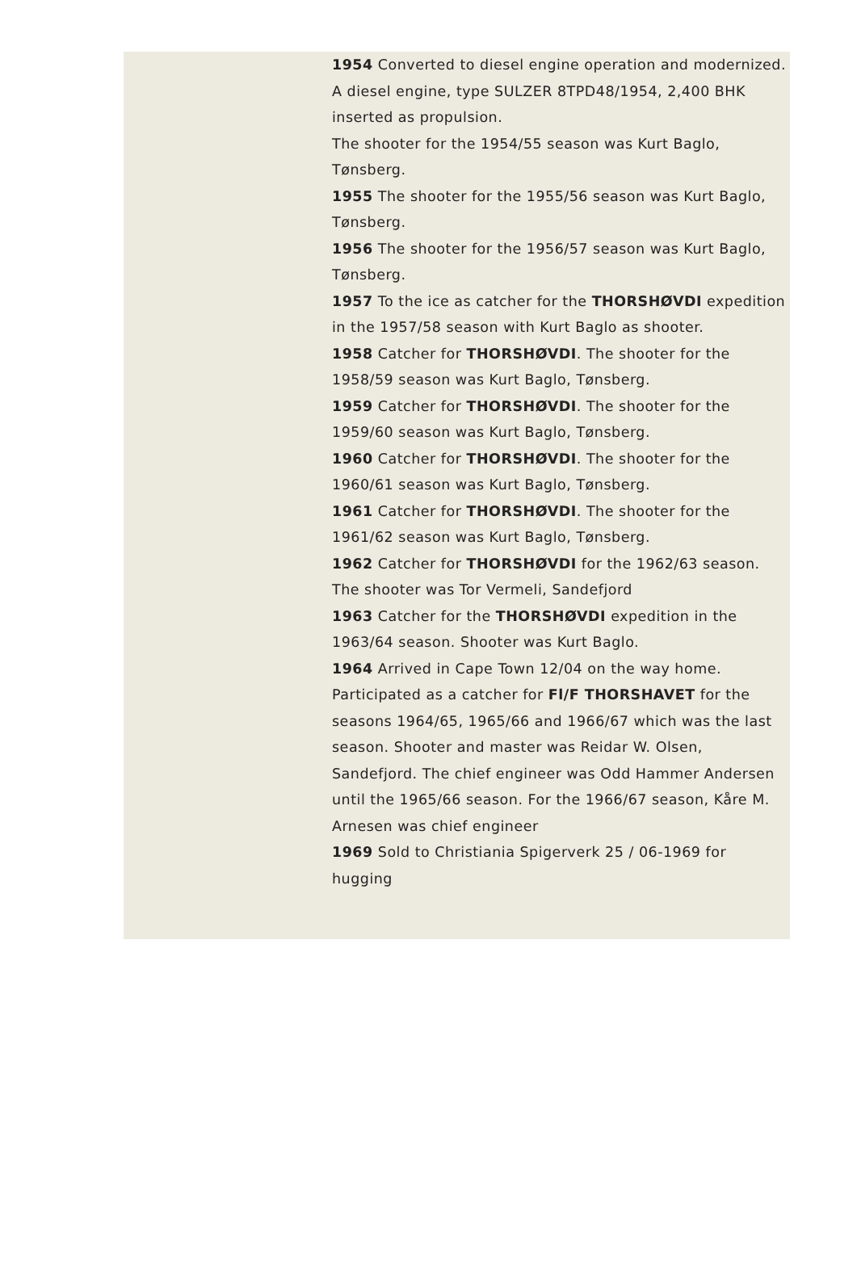1954 Converted to diesel engine operation and modernized. A diesel engine, type SULZER 8TPD48/1954, 2,400 BHK inserted as propulsion.
The shooter for the 1954/55 season was Kurt Baglo, Tønsberg.
1955 The shooter for the 1955/56 season was Kurt Baglo, Tønsberg.
1956 The shooter for the 1956/57 season was Kurt Baglo, Tønsberg.
1957 To the ice as catcher for the THORSHØVDI expedition in the 1957/58 season with Kurt Baglo as shooter.
1958 Catcher for THORSHØVDI. The shooter for the 1958/59 season was Kurt Baglo, Tønsberg.
1959 Catcher for THORSHØVDI. The shooter for the 1959/60 season was Kurt Baglo, Tønsberg.
1960 Catcher for THORSHØVDI. The shooter for the 1960/61 season was Kurt Baglo, Tønsberg.
1961 Catcher for THORSHØVDI. The shooter for the 1961/62 season was Kurt Baglo, Tønsberg.
1962 Catcher for THORSHØVDI for the 1962/63 season. The shooter was Tor Vermeli, Sandefjord
1963 Catcher for the THORSHØVDI expedition in the 1963/64 season. Shooter was Kurt Baglo.
1964 Arrived in Cape Town 12/04 on the way home. Participated as a catcher for Fl/F THORSHAVET for the seasons 1964/65, 1965/66 and 1966/67 which was the last season. Shooter and master was Reidar W. Olsen, Sandefjord. The chief engineer was Odd Hammer Andersen until the 1965/66 season. For the 1966/67 season, Kåre M. Arnesen was chief engineer
1969 Sold to Christiania Spigerverk 25 / 06-1969 for hugging